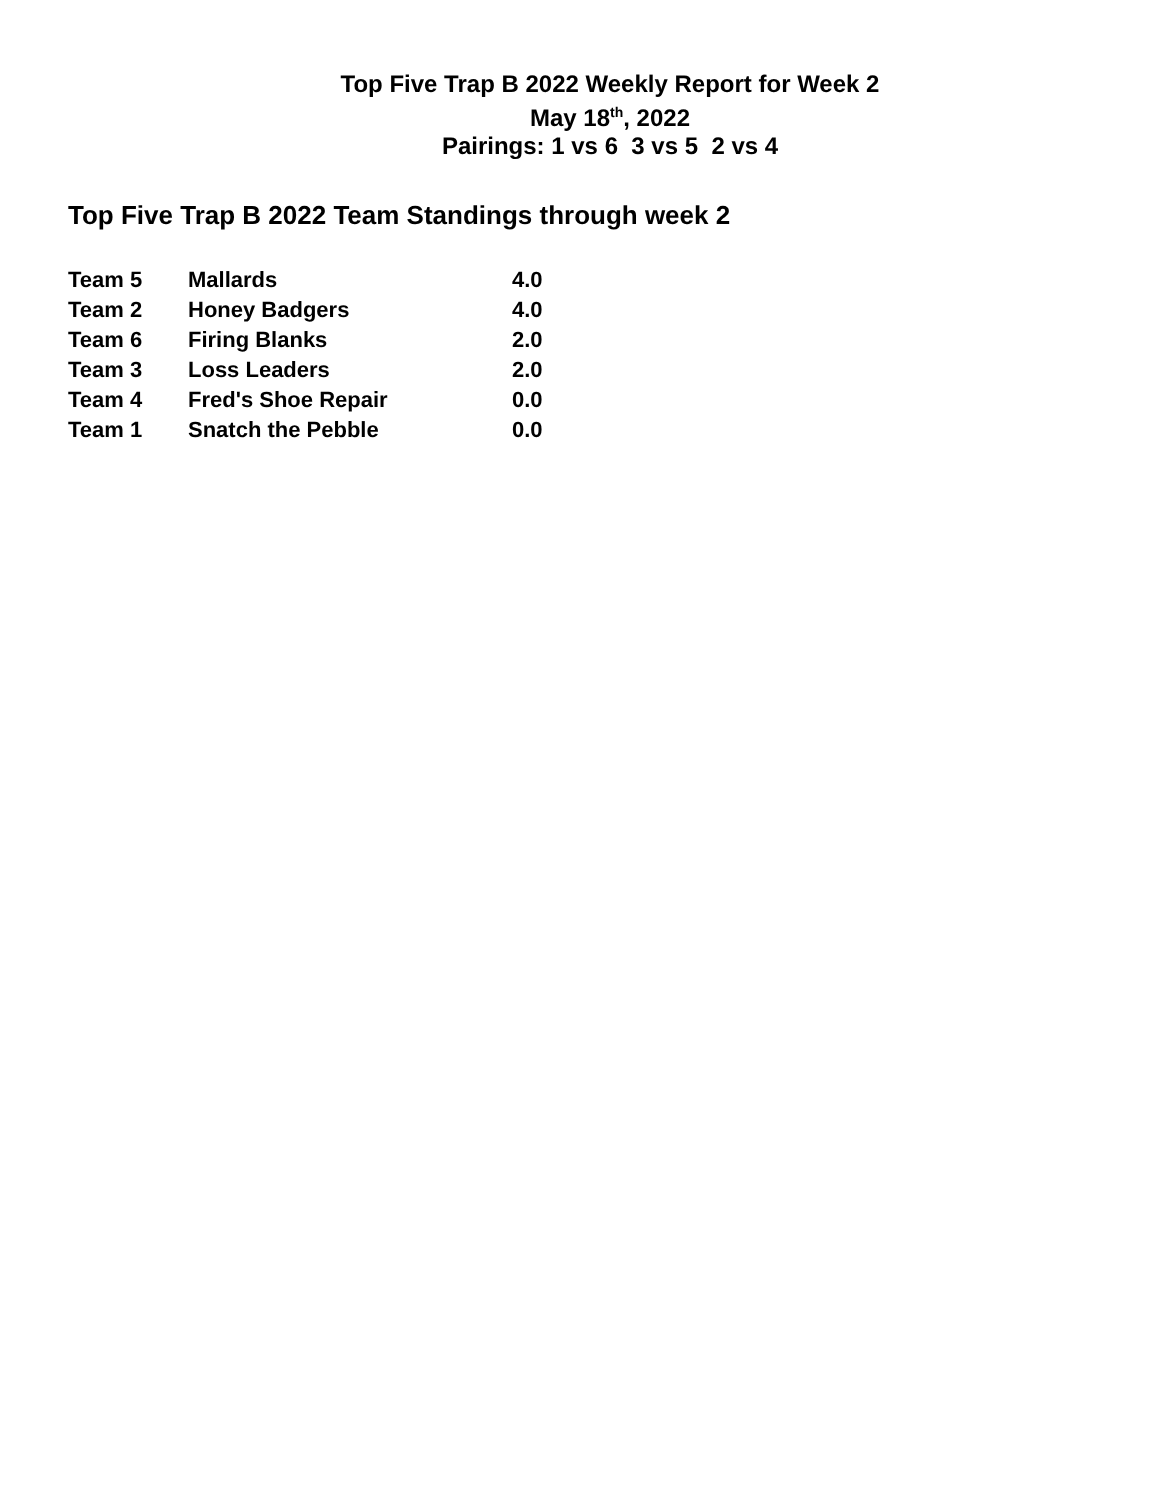Top Five Trap B 2022 Weekly Report for Week 2
May 18<sup>th</sup>, 2022
Pairings: 1 vs 6 3 vs 5 2 vs 4
Top Five Trap B 2022 Team Standings through week 2
| Team 5 | Mallards | 4.0 |
| Team 2 | Honey Badgers | 4.0 |
| Team 6 | Firing Blanks | 2.0 |
| Team 3 | Loss Leaders | 2.0 |
| Team 4 | Fred's Shoe Repair | 0.0 |
| Team 1 | Snatch the Pebble | 0.0 |